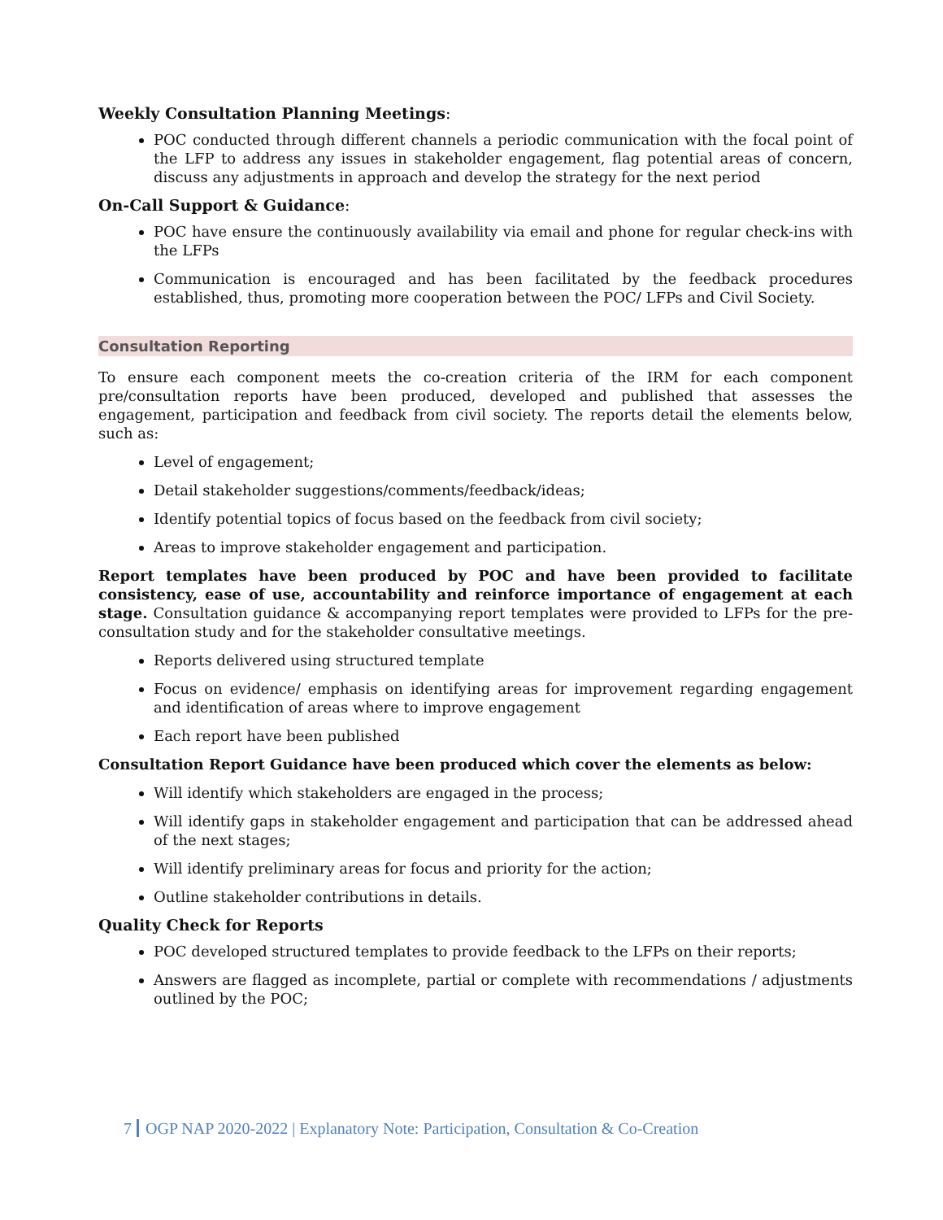Weekly Consultation Planning Meetings:
POC conducted through different channels a periodic communication with the focal point of the LFP to address any issues in stakeholder engagement, flag potential areas of concern, discuss any adjustments in approach and develop the strategy for the next period
On-Call Support & Guidance:
POC have ensure the continuously availability via email and phone for regular check-ins with the LFPs
Communication is encouraged and has been facilitated by the feedback procedures established, thus, promoting more cooperation between the POC/ LFPs and Civil Society.
Consultation Reporting
To ensure each component meets the co-creation criteria of the IRM for each component pre/consultation reports have been produced, developed and published that assesses the engagement, participation and feedback from civil society. The reports detail the elements below, such as:
Level of engagement;
Detail stakeholder suggestions/comments/feedback/ideas;
Identify potential topics of focus based on the feedback from civil society;
Areas to improve stakeholder engagement and participation.
Report templates have been produced by POC and have been provided to facilitate consistency, ease of use, accountability and reinforce importance of engagement at each stage. Consultation guidance & accompanying report templates were provided to LFPs for the pre-consultation study and for the stakeholder consultative meetings.
Reports delivered using structured template
Focus on evidence/ emphasis on identifying areas for improvement regarding engagement and identification of areas where to improve engagement
Each report have been published
Consultation Report Guidance have been produced which cover the elements as below:
Will identify which stakeholders are engaged in the process;
Will identify gaps in stakeholder engagement and participation that can be addressed ahead of the next stages;
Will identify preliminary areas for focus and priority for the action;
Outline stakeholder contributions in details.
Quality Check for Reports
POC developed structured templates to provide feedback to the LFPs on their reports;
Answers are flagged as incomplete, partial or complete with recommendations / adjustments outlined by the POC;
7 OGP NAP 2020-2022 | Explanatory Note: Participation, Consultation & Co-Creation